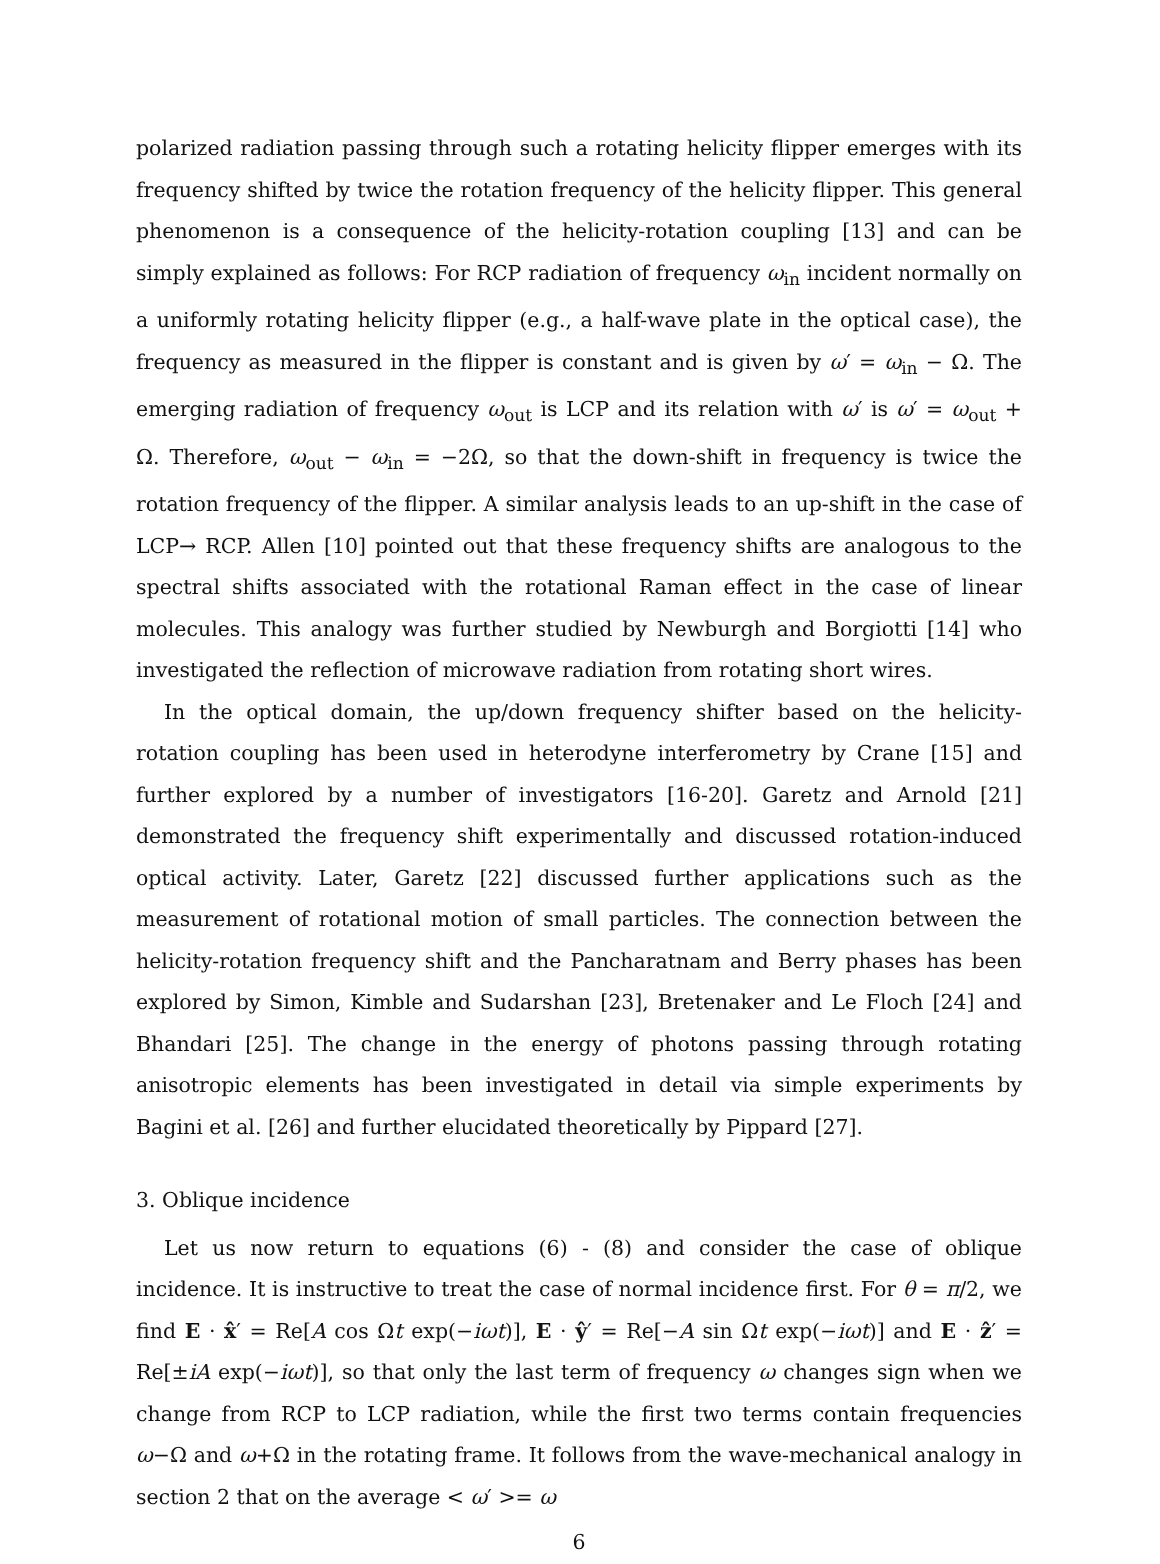polarized radiation passing through such a rotating helicity flipper emerges with its frequency shifted by twice the rotation frequency of the helicity flipper. This general phenomenon is a consequence of the helicity-rotation coupling [13] and can be simply explained as follows: For RCP radiation of frequency ω<sub>in</sub> incident normally on a uniformly rotating helicity flipper (e.g., a half-wave plate in the optical case), the frequency as measured in the flipper is constant and is given by ω′ = ω<sub>in</sub> − Ω. The emerging radiation of frequency ω<sub>out</sub> is LCP and its relation with ω′ is ω′ = ω<sub>out</sub> + Ω. Therefore, ω<sub>out</sub> − ω<sub>in</sub> = −2Ω, so that the down-shift in frequency is twice the rotation frequency of the flipper. A similar analysis leads to an up-shift in the case of LCP→ RCP. Allen [10] pointed out that these frequency shifts are analogous to the spectral shifts associated with the rotational Raman effect in the case of linear molecules. This analogy was further studied by Newburgh and Borgiotti [14] who investigated the reflection of microwave radiation from rotating short wires.
In the optical domain, the up/down frequency shifter based on the helicity-rotation coupling has been used in heterodyne interferometry by Crane [15] and further explored by a number of investigators [16-20]. Garetz and Arnold [21] demonstrated the frequency shift experimentally and discussed rotation-induced optical activity. Later, Garetz [22] discussed further applications such as the measurement of rotational motion of small particles. The connection between the helicity-rotation frequency shift and the Pancharatnam and Berry phases has been explored by Simon, Kimble and Sudarshan [23], Bretenaker and Le Floch [24] and Bhandari [25]. The change in the energy of photons passing through rotating anisotropic elements has been investigated in detail via simple experiments by Bagini et al. [26] and further elucidated theoretically by Pippard [27].
3. Oblique incidence
Let us now return to equations (6) - (8) and consider the case of oblique incidence. It is instructive to treat the case of normal incidence first. For θ = π/2, we find E · x̂′ = Re[A cos Ωt exp(−iωt)], E · ŷ′ = Re[−A sin Ωt exp(−iωt)] and E · ẑ′ = Re[±iA exp(−iωt)], so that only the last term of frequency ω changes sign when we change from RCP to LCP radiation, while the first two terms contain frequencies ω−Ω and ω+Ω in the rotating frame. It follows from the wave-mechanical analogy in section 2 that on the average < ω′ >= ω
6